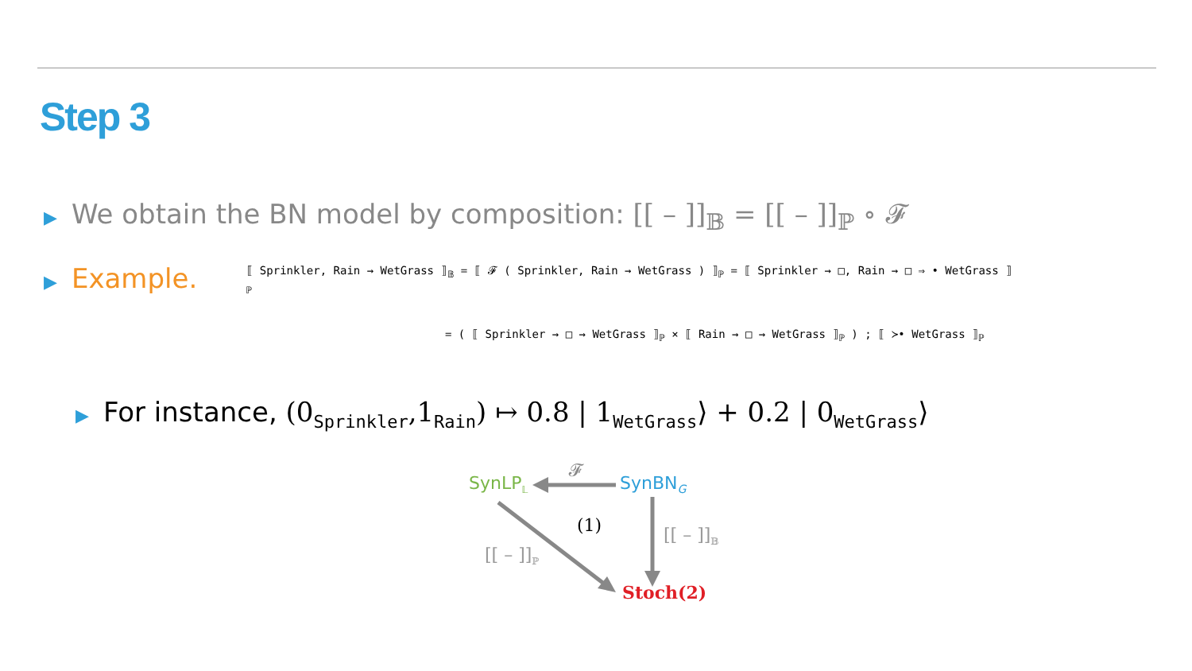Step 3
▶ We obtain the BN model by composition: [[ – ]]<sub>𝔹</sub> = [[ – ]]<sub>ℙ</sub> ∘ 𝓕
▶ Example.
⟦ Sprinkler, Rain → WetGrass ⟧<sub>𝔹</sub> = ⟦ 𝓕 ( Sprinkler, Rain → WetGrass ) ⟧<sub>ℙ</sub> = ⟦ Sprinkler → □, Rain → □ ⇒ • WetGrass ⟧<sub>ℙ</sub>
= ( ⟦ Sprinkler → □ → WetGrass ⟧<sub>ℙ</sub> × ⟦ Rain → □ → WetGrass ⟧<sub>ℙ</sub> ) ; ⟦ ≻• WetGrass ⟧<sub>ℙ</sub>
▶ For instance, (0<sub>Sprinkler</sub>,1<sub>Rain</sub>) ↦ 0.8 | 1<sub>WetGrass</sub>⟩ + 0.2 | 0<sub>WetGrass</sub>⟩
SynLP<sub>𝕃</sub>
𝓕
SynBN<sub>G</sub>
(1)
[[ – ]]<sub>ℙ</sub>
[[ – ]]<sub>𝔹</sub>
Stoch(2)